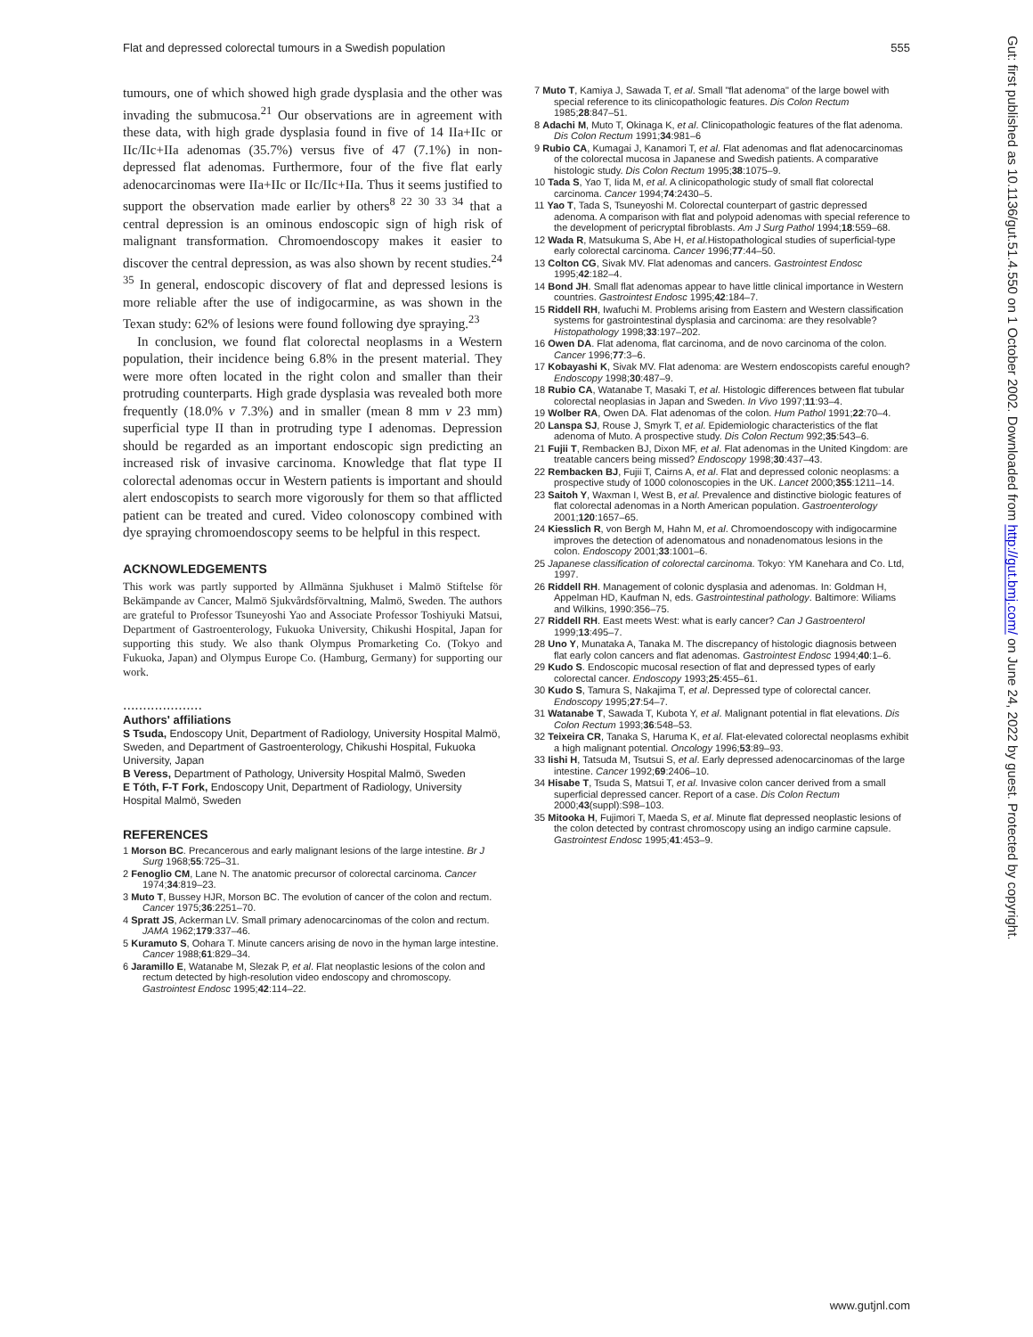Flat and depressed colorectal tumours in a Swedish population 555
tumours, one of which showed high grade dysplasia and the other was invading the submucosa.<sup>21</sup> Our observations are in agreement with these data, with high grade dysplasia found in five of 14 IIa+IIc or IIc/IIc+IIa adenomas (35.7%) versus five of 47 (7.1%) in non-depressed flat adenomas. Furthermore, four of the five flat early adenocarcinomas were IIa+IIc or IIc/IIc+IIa. Thus it seems justified to support the observation made earlier by others<sup>8 22 30 33 34</sup> that a central depression is an ominous endoscopic sign of high risk of malignant transformation. Chromoendoscopy makes it easier to discover the central depression, as was also shown by recent studies.<sup>24 35</sup> In general, endoscopic discovery of flat and depressed lesions is more reliable after the use of indigocarmine, as was shown in the Texan study: 62% of lesions were found following dye spraying.<sup>23</sup>
In conclusion, we found flat colorectal neoplasms in a Western population, their incidence being 6.8% in the present material. They were more often located in the right colon and smaller than their protruding counterparts. High grade dysplasia was revealed both more frequently (18.0% v 7.3%) and in smaller (mean 8 mm v 23 mm) superficial type II than in protruding type I adenomas. Depression should be regarded as an important endoscopic sign predicting an increased risk of invasive carcinoma. Knowledge that flat type II colorectal adenomas occur in Western patients is important and should alert endoscopists to search more vigorously for them so that afflicted patient can be treated and cured. Video colonoscopy combined with dye spraying chromoendoscopy seems to be helpful in this respect.
ACKNOWLEDGEMENTS
This work was partly supported by Allmänna Sjukhuset i Malmö Stiftelse för Bekämpande av Cancer, Malmö Sjukvårdsförvaltning, Malmö, Sweden. The authors are grateful to Professor Tsuneyoshi Yao and Associate Professor Toshiyuki Matsui, Department of Gastroenterology, Fukuoka University, Chikushi Hospital, Japan for supporting this study. We also thank Olympus Promarketing Co. (Tokyo and Fukuoka, Japan) and Olympus Europe Co. (Hamburg, Germany) for supporting our work.
....................
Authors' affiliations
S Tsuda, Endoscopy Unit, Department of Radiology, University Hospital Malmö, Sweden, and Department of Gastroenterology, Chikushi Hospital, Fukuoka University, Japan
B Veress, Department of Pathology, University Hospital Malmö, Sweden
E Tóth, F-T Fork, Endoscopy Unit, Department of Radiology, University Hospital Malmö, Sweden
REFERENCES
1 Morson BC. Precancerous and early malignant lesions of the large intestine. Br J Surg 1968;55:725–31.
2 Fenoglio CM, Lane N. The anatomic precursor of colorectal carcinoma. Cancer 1974;34:819–23.
3 Muto T, Bussey HJR, Morson BC. The evolution of cancer of the colon and rectum. Cancer 1975;36:2251–70.
4 Spratt JS, Ackerman LV. Small primary adenocarcinomas of the colon and rectum. JAMA 1962;179:337–46.
5 Kuramuto S, Oohara T. Minute cancers arising de novo in the hyman large intestine. Cancer 1988;61:829–34.
6 Jaramillo E, Watanabe M, Slezak P, et al. Flat neoplastic lesions of the colon and rectum detected by high-resolution video endoscopy and chromoscopy. Gastrointest Endosc 1995;42:114–22.
7 Muto T, Kamiya J, Sawada T, et al. Small "flat adenoma" of the large bowel with special reference to its clinicopathologic features. Dis Colon Rectum 1985;28:847–51.
8 Adachi M, Muto T, Okinaga K, et al. Clinicopathologic features of the flat adenoma. Dis Colon Rectum 1991;34:981–6
9 Rubio CA, Kumagai J, Kanamori T, et al. Flat adenomas and flat adenocarcinomas of the colorectal mucosa in Japanese and Swedish patients. A comparative histologic study. Dis Colon Rectum 1995;38:1075–9.
10 Tada S, Yao T, Iida M, et al. A clinicopathologic study of small flat colorectal carcinoma. Cancer 1994;74:2430–5.
11 Yao T, Tada S, Tsuneyoshi M. Colorectal counterpart of gastric depressed adenoma. A comparison with flat and polypoid adenomas with special reference to the development of pericryptal fibroblasts. Am J Surg Pathol 1994;18:559–68.
12 Wada R, Matsukuma S, Abe H, et al.Histopathological studies of superficial-type early colorectal carcinoma. Cancer 1996;77:44–50.
13 Colton CG, Sivak MV. Flat adenomas and cancers. Gastrointest Endosc 1995;42:182–4.
14 Bond JH. Small flat adenomas appear to have little clinical importance in Western countries. Gastrointest Endosc 1995;42:184–7.
15 Riddell RH, Iwafuchi M. Problems arising from Eastern and Western classification systems for gastrointestinal dysplasia and carcinoma: are they resolvable? Histopathology 1998;33:197–202.
16 Owen DA. Flat adenoma, flat carcinoma, and de novo carcinoma of the colon. Cancer 1996;77:3–6.
17 Kobayashi K, Sivak MV. Flat adenoma: are Western endoscopists careful enough? Endoscopy 1998;30:487–9.
18 Rubio CA, Watanabe T, Masaki T, et al. Histologic differences between flat tubular colorectal neoplasias in Japan and Sweden. In Vivo 1997;11:93–4.
19 Wolber RA, Owen DA. Flat adenomas of the colon. Hum Pathol 1991;22:70–4.
20 Lanspa SJ, Rouse J, Smyrk T, et al. Epidemiologic characteristics of the flat adenoma of Muto. A prospective study. Dis Colon Rectum 992;35:543–6.
21 Fujii T, Rembacken BJ, Dixon MF, et al. Flat adenomas in the United Kingdom: are treatable cancers being missed? Endoscopy 1998;30:437–43.
22 Rembacken BJ, Fujii T, Cairns A, et al. Flat and depressed colonic neoplasms: a prospective study of 1000 colonoscopies in the UK. Lancet 2000;355:1211–14.
23 Saitoh Y, Waxman I, West B, et al. Prevalence and distinctive biologic features of flat colorectal adenomas in a North American population. Gastroenterology 2001;120:1657–65.
24 Kiesslich R, von Bergh M, Hahn M, et al. Chromoendoscopy with indigocarmine improves the detection of adenomatous and nonadenomatous lesions in the colon. Endoscopy 2001;33:1001–6.
25 Japanese classification of colorectal carcinoma. Tokyo: YM Kanehara and Co. Ltd, 1997.
26 Riddell RH. Management of colonic dysplasia and adenomas. In: Goldman H, Appelman HD, Kaufman N, eds. Gastrointestinal pathology. Baltimore: Wiliams and Wilkins, 1990:356–75.
27 Riddell RH. East meets West: what is early cancer? Can J Gastroenterol 1999;13:495–7.
28 Uno Y, Munataka A, Tanaka M. The discrepancy of histologic diagnosis between flat early colon cancers and flat adenomas. Gastrointest Endosc 1994;40:1–6.
29 Kudo S. Endoscopic mucosal resection of flat and depressed types of early colorectal cancer. Endoscopy 1993;25:455–61.
30 Kudo S, Tamura S, Nakajima T, et al. Depressed type of colorectal cancer. Endoscopy 1995;27:54–7.
31 Watanabe T, Sawada T, Kubota Y, et al. Malignant potential in flat elevations. Dis Colon Rectum 1993;36:548–53.
32 Teixeira CR, Tanaka S, Haruma K, et al. Flat-elevated colorectal neoplasms exhibit a high malignant potential. Oncology 1996;53:89–93.
33 Iishi H, Tatsuda M, Tsutsui S, et al. Early depressed adenocarcinomas of the large intestine. Cancer 1992;69:2406–10.
34 Hisabe T, Tsuda S, Matsui T, et al. Invasive colon cancer derived from a small superficial depressed cancer. Report of a case. Dis Colon Rectum 2000;43(suppl):S98–103.
35 Mitooka H, Fujimori T, Maeda S, et al. Minute flat depressed neoplastic lesions of the colon detected by contrast chromoscopy using an indigo carmine capsule. Gastrointest Endosc 1995;41:453–9.
Gut: first published as 10.1136/gut.51.4.550 on 1 October 2002. Downloaded from http://gut.bmj.com/ on June 24, 2022 by guest. Protected by copyright.
www.gutjnl.com